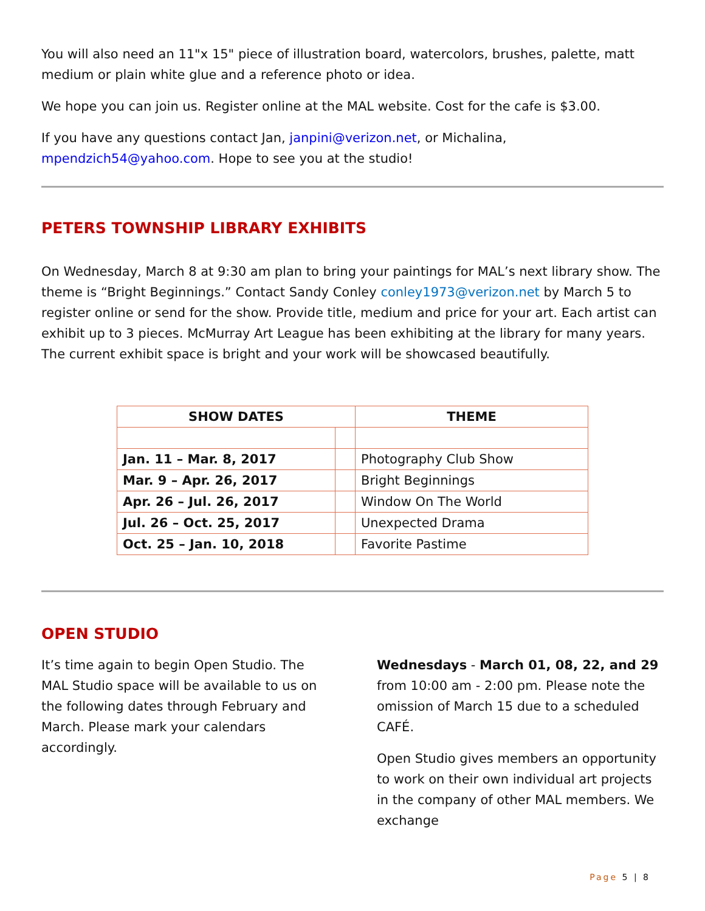You will also need an 11"x 15" piece of illustration board, watercolors, brushes, palette, matt medium or plain white glue and a reference photo or idea.
We hope you can join us. Register online at the MAL website. Cost for the cafe is $3.00.
If you have any questions contact Jan, janpini@verizon.net, or Michalina, mpendzich54@yahoo.com. Hope to see you at the studio!
PETERS TOWNSHIP LIBRARY EXHIBITS
On Wednesday, March 8 at 9:30 am plan to bring your paintings for MAL’s next library show. The theme is “Bright Beginnings.” Contact Sandy Conley conley1973@verizon.net by March 5 to register online or send for the show. Provide title, medium and price for your art. Each artist can exhibit up to 3 pieces. McMurray Art League has been exhibiting at the library for many years. The current exhibit space is bright and your work will be showcased beautifully.
| SHOW DATES | | THEME |
| --- | --- | --- |
| Jan. 11 – Mar. 8, 2017 | | Photography Club Show |
| Mar. 9 – Apr. 26, 2017 | | Bright Beginnings |
| Apr. 26 – Jul. 26, 2017 | | Window On The World |
| Jul. 26 – Oct. 25, 2017 | | Unexpected Drama |
| Oct. 25 – Jan. 10, 2018 | | Favorite Pastime |
OPEN STUDIO
It’s time again to begin Open Studio. The MAL Studio space will be available to us on the following dates through February and March. Please mark your calendars accordingly.
Wednesdays - March 01, 08, 22, and 29 from 10:00 am - 2:00 pm. Please note the omission of March 15 due to a scheduled CAFÉ.
Open Studio gives members an opportunity to work on their own individual art projects in the company of other MAL members. We exchange
Page 5 | 8